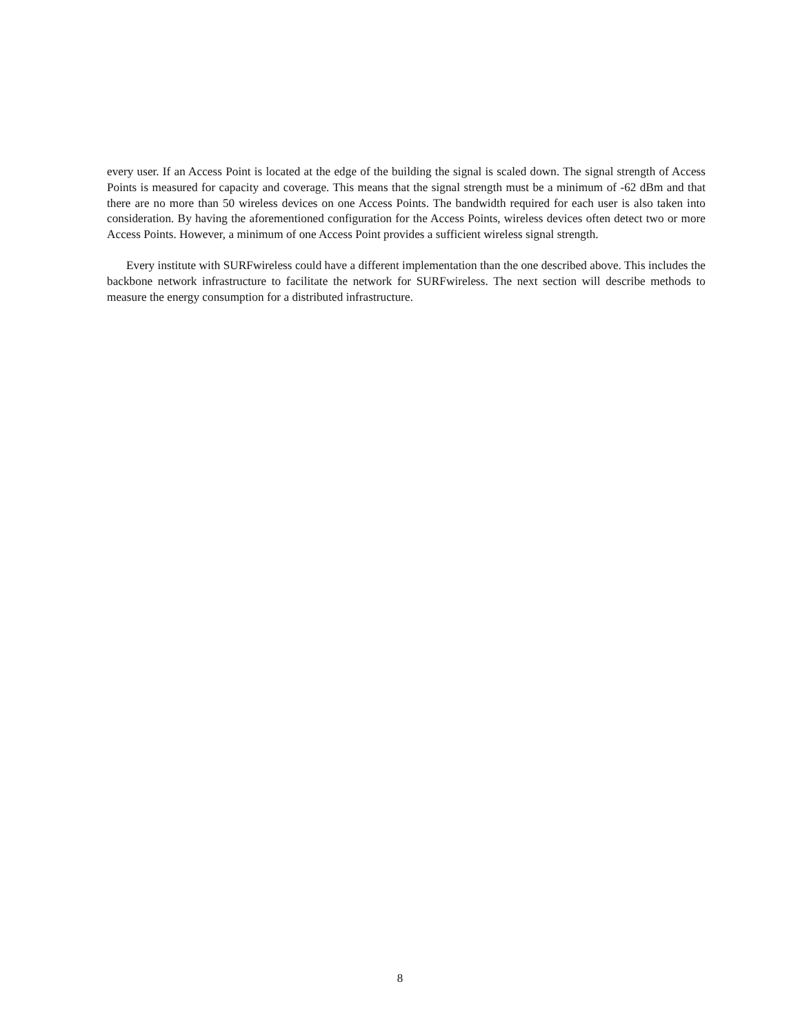every user. If an Access Point is located at the edge of the building the signal is scaled down. The signal strength of Access Points is measured for capacity and coverage. This means that the signal strength must be a minimum of -62 dBm and that there are no more than 50 wireless devices on one Access Points. The bandwidth required for each user is also taken into consideration. By having the aforementioned configuration for the Access Points, wireless devices often detect two or more Access Points. However, a minimum of one Access Point provides a sufficient wireless signal strength.
Every institute with SURFwireless could have a different implementation than the one described above. This includes the backbone network infrastructure to facilitate the network for SURFwireless. The next section will describe methods to measure the energy consumption for a distributed infrastructure.
8